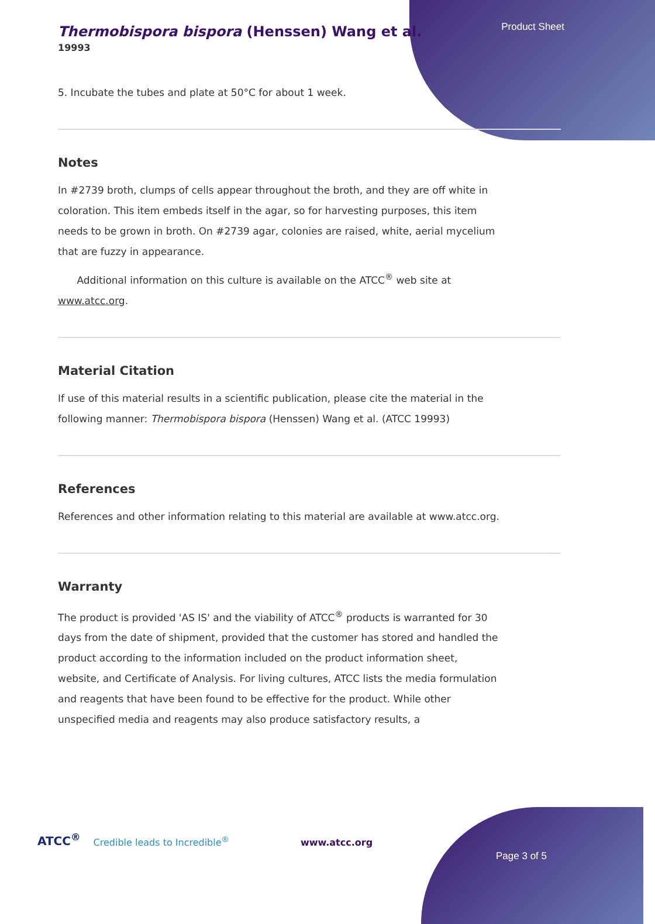Product Sheet
Thermobispora bispora (Henssen) Wang et al.
19993
5. Incubate the tubes and plate at 50°C for about 1 week.
Notes
In #2739 broth, clumps of cells appear throughout the broth, and they are off white in coloration. This item embeds itself in the agar, so for harvesting purposes, this item needs to be grown in broth. On #2739 agar, colonies are raised, white, aerial mycelium that are fuzzy in appearance.
Additional information on this culture is available on the ATCC<sup>®</sup> web site at www.atcc.org.
Material Citation
If use of this material results in a scientific publication, please cite the material in the following manner: Thermobispora bispora (Henssen) Wang et al. (ATCC 19993)
References
References and other information relating to this material are available at www.atcc.org.
Warranty
The product is provided 'AS IS' and the viability of ATCC<sup>®</sup> products is warranted for 30 days from the date of shipment, provided that the customer has stored and handled the product according to the information included on the product information sheet, website, and Certificate of Analysis. For living cultures, ATCC lists the media formulation and reagents that have been found to be effective for the product. While other unspecified media and reagents may also produce satisfactory results, a
ATCC<sup>®</sup> Credible leads to Incredible<sup>®</sup> www.atcc.org
Page 3 of 5